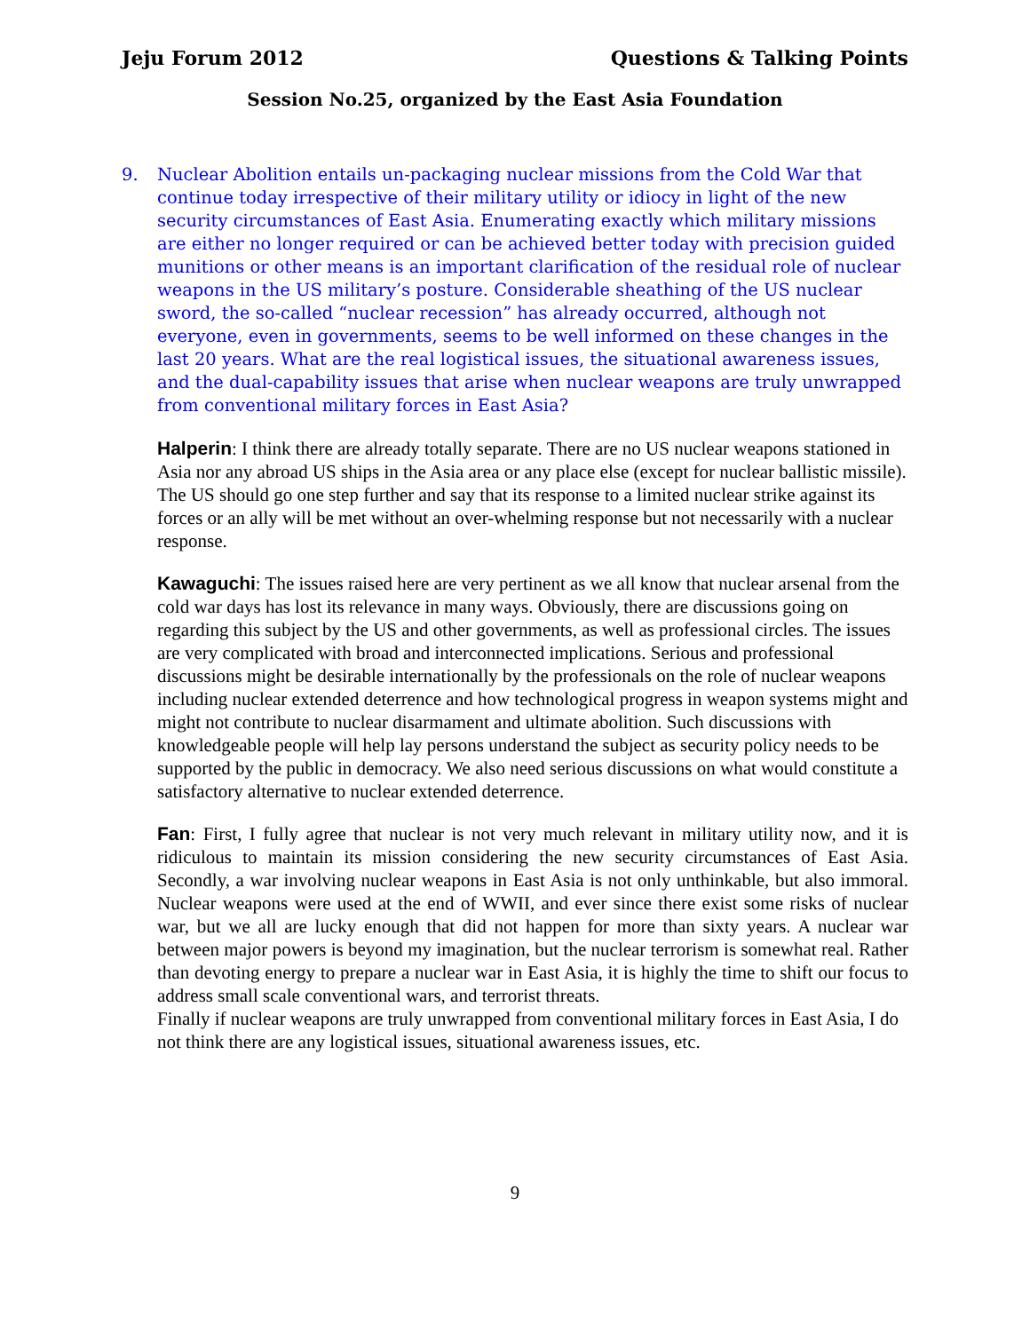Jeju Forum 2012 Questions & Talking Points
Session No.25, organized by the East Asia Foundation
9. Nuclear Abolition entails un-packaging nuclear missions from the Cold War that continue today irrespective of their military utility or idiocy in light of the new security circumstances of East Asia. Enumerating exactly which military missions are either no longer required or can be achieved better today with precision guided munitions or other means is an important clarification of the residual role of nuclear weapons in the US military’s posture. Considerable sheathing of the US nuclear sword, the so-called “nuclear recession” has already occurred, although not everyone, even in governments, seems to be well informed on these changes in the last 20 years. What are the real logistical issues, the situational awareness issues, and the dual-capability issues that arise when nuclear weapons are truly unwrapped from conventional military forces in East Asia?
Halperin: I think there are already totally separate. There are no US nuclear weapons stationed in Asia nor any abroad US ships in the Asia area or any place else (except for nuclear ballistic missile). The US should go one step further and say that its response to a limited nuclear strike against its forces or an ally will be met without an over-whelming response but not necessarily with a nuclear response.
Kawaguchi: The issues raised here are very pertinent as we all know that nuclear arsenal from the cold war days has lost its relevance in many ways. Obviously, there are discussions going on regarding this subject by the US and other governments, as well as professional circles. The issues are very complicated with broad and interconnected implications. Serious and professional discussions might be desirable internationally by the professionals on the role of nuclear weapons including nuclear extended deterrence and how technological progress in weapon systems might and might not contribute to nuclear disarmament and ultimate abolition. Such discussions with knowledgeable people will help lay persons understand the subject as security policy needs to be supported by the public in democracy. We also need serious discussions on what would constitute a satisfactory alternative to nuclear extended deterrence.
Fan: First, I fully agree that nuclear is not very much relevant in military utility now, and it is ridiculous to maintain its mission considering the new security circumstances of East Asia. Secondly, a war involving nuclear weapons in East Asia is not only unthinkable, but also immoral. Nuclear weapons were used at the end of WWII, and ever since there exist some risks of nuclear war, but we all are lucky enough that did not happen for more than sixty years. A nuclear war between major powers is beyond my imagination, but the nuclear terrorism is somewhat real. Rather than devoting energy to prepare a nuclear war in East Asia, it is highly the time to shift our focus to address small scale conventional wars, and terrorist threats.
Finally if nuclear weapons are truly unwrapped from conventional military forces in East Asia, I do not think there are any logistical issues, situational awareness issues, etc.
9